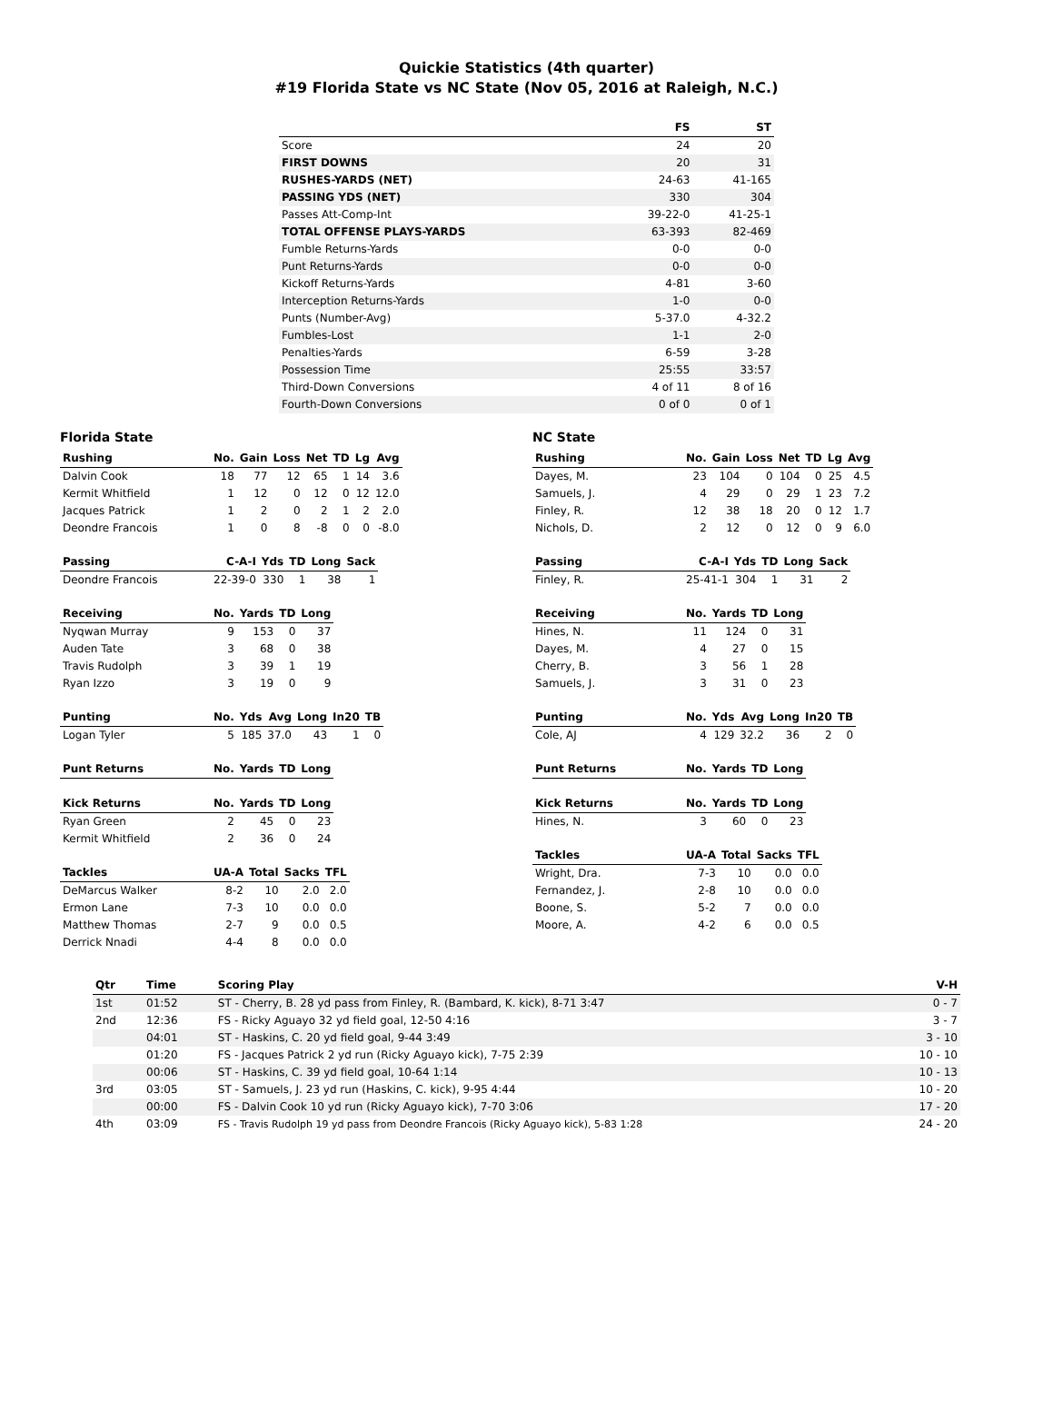Quickie Statistics (4th quarter)
#19 Florida State vs NC State (Nov 05, 2016 at Raleigh, N.C.)
| | FS | ST |
| --- | --- | --- |
| Score | 24 | 20 |
| FIRST DOWNS | 20 | 31 |
| RUSHES-YARDS (NET) | 24-63 | 41-165 |
| PASSING YDS (NET) | 330 | 304 |
| Passes Att-Comp-Int | 39-22-0 | 41-25-1 |
| TOTAL OFFENSE PLAYS-YARDS | 63-393 | 82-469 |
| Fumble Returns-Yards | 0-0 | 0-0 |
| Punt Returns-Yards | 0-0 | 0-0 |
| Kickoff Returns-Yards | 4-81 | 3-60 |
| Interception Returns-Yards | 1-0 | 0-0 |
| Punts (Number-Avg) | 5-37.0 | 4-32.2 |
| Fumbles-Lost | 1-1 | 2-0 |
| Penalties-Yards | 6-59 | 3-28 |
| Possession Time | 25:55 | 33:57 |
| Third-Down Conversions | 4 of 11 | 8 of 16 |
| Fourth-Down Conversions | 0 of 0 | 0 of 1 |
Florida State
| Rushing | No. | Gain | Loss | Net | TD | Lg | Avg |
| --- | --- | --- | --- | --- | --- | --- | --- |
| Dalvin Cook | 18 | 77 | 12 | 65 | 1 | 14 | 3.6 |
| Kermit Whitfield | 1 | 12 | 0 | 12 | 0 | 12 | 12.0 |
| Jacques Patrick | 1 | 2 | 0 | 2 | 1 | 2 | 2.0 |
| Deondre Francois | 1 | 0 | 8 | -8 | 0 | 0 | -8.0 |
| Passing | C-A-I | Yds | TD | Long | Sack |
| --- | --- | --- | --- | --- | --- |
| Deondre Francois | 22-39-0 | 330 | 1 | 38 | 1 |
| Receiving | No. | Yards | TD | Long |
| --- | --- | --- | --- | --- |
| Nyqwan Murray | 9 | 153 | 0 | 37 |
| Auden Tate | 3 | 68 | 0 | 38 |
| Travis Rudolph | 3 | 39 | 1 | 19 |
| Ryan Izzo | 3 | 19 | 0 | 9 |
| Punting | No. | Yds | Avg | Long | In20 | TB |
| --- | --- | --- | --- | --- | --- | --- |
| Logan Tyler | 5 | 185 | 37.0 | 43 | 1 | 0 |
| Punt Returns | No. | Yards | TD | Long |
| --- | --- | --- | --- | --- |
| Kick Returns | No. | Yards | TD | Long |
| --- | --- | --- | --- | --- |
| Ryan Green | 2 | 45 | 0 | 23 |
| Kermit Whitfield | 2 | 36 | 0 | 24 |
| Tackles | UA-A | Total | Sacks | TFL |
| --- | --- | --- | --- | --- |
| DeMarcus Walker | 8-2 | 10 | 2.0 | 2.0 |
| Ermon Lane | 7-3 | 10 | 0.0 | 0.0 |
| Matthew Thomas | 2-7 | 9 | 0.0 | 0.5 |
| Derrick Nnadi | 4-4 | 8 | 0.0 | 0.0 |
NC State
| Rushing | No. | Gain | Loss | Net | TD | Lg | Avg |
| --- | --- | --- | --- | --- | --- | --- | --- |
| Dayes, M. | 23 | 104 | 0 | 104 | 0 | 25 | 4.5 |
| Samuels, J. | 4 | 29 | 0 | 29 | 1 | 23 | 7.2 |
| Finley, R. | 12 | 38 | 18 | 20 | 0 | 12 | 1.7 |
| Nichols, D. | 2 | 12 | 0 | 12 | 0 | 9 | 6.0 |
| Passing | C-A-I | Yds | TD | Long | Sack |
| --- | --- | --- | --- | --- | --- |
| Finley, R. | 25-41-1 | 304 | 1 | 31 | 2 |
| Receiving | No. | Yards | TD | Long |
| --- | --- | --- | --- | --- |
| Hines, N. | 11 | 124 | 0 | 31 |
| Dayes, M. | 4 | 27 | 0 | 15 |
| Cherry, B. | 3 | 56 | 1 | 28 |
| Samuels, J. | 3 | 31 | 0 | 23 |
| Punting | No. | Yds | Avg | Long | In20 | TB |
| --- | --- | --- | --- | --- | --- | --- |
| Cole, AJ | 4 | 129 | 32.2 | 36 | 2 | 0 |
| Punt Returns | No. | Yards | TD | Long |
| --- | --- | --- | --- | --- |
| Kick Returns | No. | Yards | TD | Long |
| --- | --- | --- | --- | --- |
| Hines, N. | 3 | 60 | 0 | 23 |
| Tackles | UA-A | Total | Sacks | TFL |
| --- | --- | --- | --- | --- |
| Wright, Dra. | 7-3 | 10 | 0.0 | 0.0 |
| Fernandez, J. | 2-8 | 10 | 0.0 | 0.0 |
| Boone, S. | 5-2 | 7 | 0.0 | 0.0 |
| Moore, A. | 4-2 | 6 | 0.0 | 0.5 |
| Qtr | Time | Scoring Play | V-H |
| --- | --- | --- | --- |
| 1st | 01:52 | ST - Cherry, B. 28 yd pass from Finley, R. (Bambard, K. kick), 8-71 3:47 | 0 - 7 |
| 2nd | 12:36 | FS - Ricky Aguayo 32 yd field goal, 12-50 4:16 | 3 - 7 |
| | 04:01 | ST - Haskins, C. 20 yd field goal, 9-44 3:49 | 3 - 10 |
| | 01:20 | FS - Jacques Patrick 2 yd run (Ricky Aguayo kick), 7-75 2:39 | 10 - 10 |
| | 00:06 | ST - Haskins, C. 39 yd field goal, 10-64 1:14 | 10 - 13 |
| 3rd | 03:05 | ST - Samuels, J. 23 yd run (Haskins, C. kick), 9-95 4:44 | 10 - 20 |
| | 00:00 | FS - Dalvin Cook 10 yd run (Ricky Aguayo kick), 7-70 3:06 | 17 - 20 |
| 4th | 03:09 | FS - Travis Rudolph 19 yd pass from Deondre Francois (Ricky Aguayo kick), 5-83 1:28 | 24 - 20 |